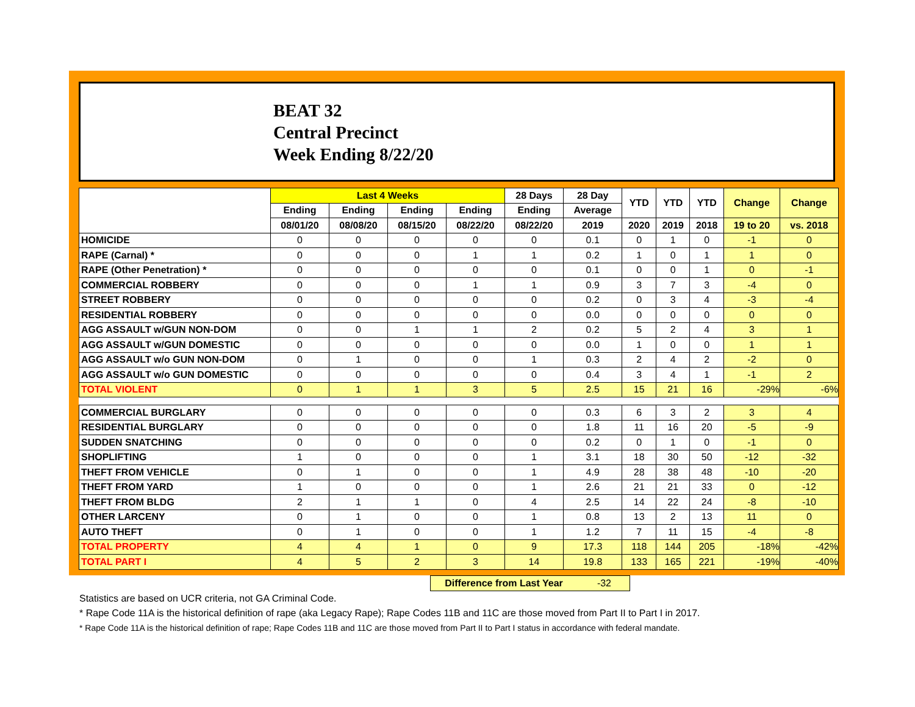BEAT 32
Central Precinct
Week Ending 8/22/20
| | Last 4 Weeks | | | | 28 Days | 28 Day | YTD | YTD | YTD | Change | Change |
| --- | --- | --- | --- | --- | --- | --- | --- | --- | --- | --- | --- |
| | Ending | Ending | Ending | Ending | Ending | Average | | | | | |
| | 08/01/20 | 08/08/20 | 08/15/20 | 08/22/20 | 08/22/20 | 2019 | 2020 | 2019 | 2018 | 19 to 20 | vs. 2018 |
| HOMICIDE | 0 | 0 | 0 | 0 | 0 | 0.1 | 0 | 1 | 0 | -1 | 0 |
| RAPE (Carnal) * | 0 | 0 | 0 | 1 | 1 | 0.2 | 1 | 0 | 1 | 1 | 0 |
| RAPE (Other Penetration) * | 0 | 0 | 0 | 0 | 0 | 0.1 | 0 | 0 | 1 | 0 | -1 |
| COMMERCIAL ROBBERY | 0 | 0 | 0 | 1 | 1 | 0.9 | 3 | 7 | 3 | -4 | 0 |
| STREET ROBBERY | 0 | 0 | 0 | 0 | 0 | 0.2 | 0 | 3 | 4 | -3 | -4 |
| RESIDENTIAL ROBBERY | 0 | 0 | 0 | 0 | 0 | 0.0 | 0 | 0 | 0 | 0 | 0 |
| AGG ASSAULT w/GUN NON-DOM | 0 | 0 | 1 | 1 | 2 | 0.2 | 5 | 2 | 4 | 3 | 1 |
| AGG ASSAULT w/GUN DOMESTIC | 0 | 0 | 0 | 0 | 0 | 0.0 | 1 | 0 | 0 | 1 | 1 |
| AGG ASSAULT w/o GUN NON-DOM | 0 | 1 | 0 | 0 | 1 | 0.3 | 2 | 4 | 2 | -2 | 0 |
| AGG ASSAULT w/o GUN DOMESTIC | 0 | 0 | 0 | 0 | 0 | 0.4 | 3 | 4 | 1 | -1 | 2 |
| TOTAL VIOLENT | 0 | 1 | 1 | 3 | 5 | 2.5 | 15 | 21 | 16 | -29% | -6% |
| COMMERCIAL BURGLARY | 0 | 0 | 0 | 0 | 0 | 0.3 | 6 | 3 | 2 | 3 | 4 |
| RESIDENTIAL BURGLARY | 0 | 0 | 0 | 0 | 0 | 1.8 | 11 | 16 | 20 | -5 | -9 |
| SUDDEN SNATCHING | 0 | 0 | 0 | 0 | 0 | 0.2 | 0 | 1 | 0 | -1 | 0 |
| SHOPLIFTING | 1 | 0 | 0 | 0 | 1 | 3.1 | 18 | 30 | 50 | -12 | -32 |
| THEFT FROM VEHICLE | 0 | 1 | 0 | 0 | 1 | 4.9 | 28 | 38 | 48 | -10 | -20 |
| THEFT FROM YARD | 1 | 0 | 0 | 0 | 1 | 2.6 | 21 | 21 | 33 | 0 | -12 |
| THEFT FROM BLDG | 2 | 1 | 1 | 0 | 4 | 2.5 | 14 | 22 | 24 | -8 | -10 |
| OTHER LARCENY | 0 | 1 | 0 | 0 | 1 | 0.8 | 13 | 2 | 13 | 11 | 0 |
| AUTO THEFT | 0 | 1 | 0 | 0 | 1 | 1.2 | 7 | 11 | 15 | -4 | -8 |
| TOTAL PROPERTY | 4 | 4 | 1 | 0 | 9 | 17.3 | 118 | 144 | 205 | -18% | -42% |
| TOTAL PART I | 4 | 5 | 2 | 3 | 14 | 19.8 | 133 | 165 | 221 | -19% | -40% |
Difference from Last Year -32
Statistics are based on UCR criteria, not GA Criminal Code.
* Rape Code 11A is the historical definition of rape (aka Legacy Rape); Rape Codes 11B and 11C are those moved from Part II to Part I in 2017.
* Rape Code 11A is the historical definition of rape; Rape Codes 11B and 11C are those moved from Part II to Part I status in accordance with federal mandate.